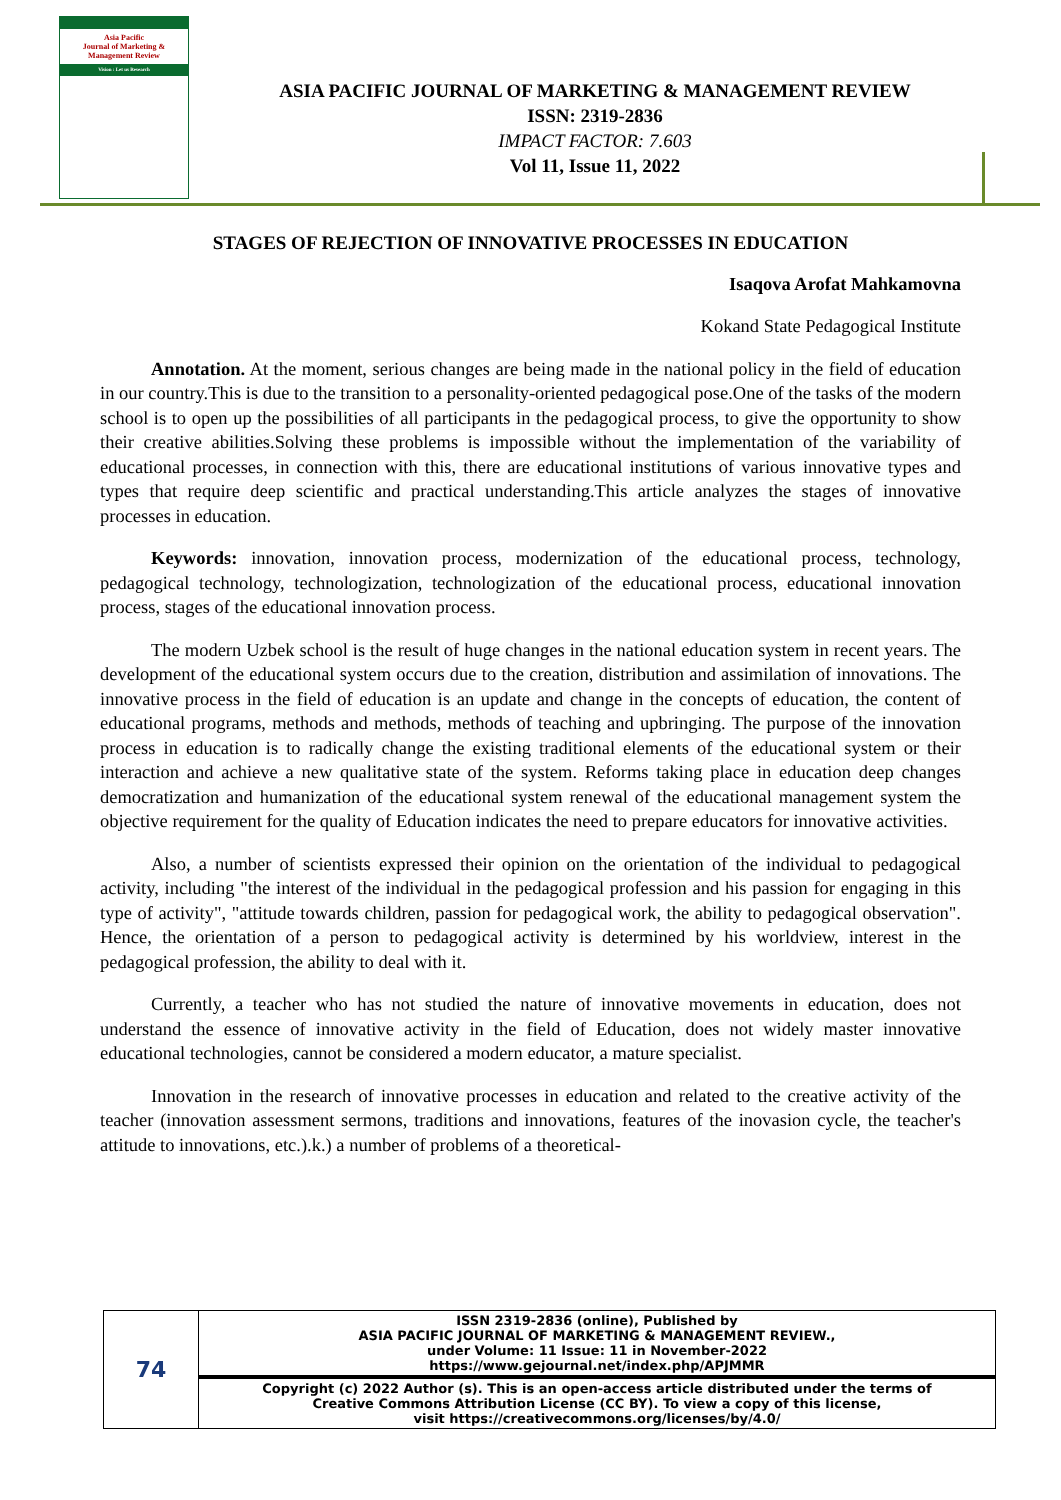Asia Pacific
Journal of Marketing &
Management Review
Vision : Let us Research
ASIA PACIFIC JOURNAL OF MARKETING & MANAGEMENT REVIEW
ISSN: 2319-2836
IMPACT FACTOR: 7.603
Vol 11, Issue 11, 2022
STAGES OF REJECTION OF INNOVATIVE PROCESSES IN EDUCATION
Isaqova Arofat Mahkamovna
Kokand State Pedagogical Institute
Annotation. At the moment, serious changes are being made in the national policy in the field of education in our country.This is due to the transition to a personality-oriented pedagogical pose.One of the tasks of the modern school is to open up the possibilities of all participants in the pedagogical process, to give the opportunity to show their creative abilities.Solving these problems is impossible without the implementation of the variability of educational processes, in connection with this, there are educational institutions of various innovative types and types that require deep scientific and practical understanding.This article analyzes the stages of innovative processes in education.
Keywords: innovation, innovation process, modernization of the educational process, technology, pedagogical technology, technologization, technologization of the educational process, educational innovation process, stages of the educational innovation process.
The modern Uzbek school is the result of huge changes in the national education system in recent years. The development of the educational system occurs due to the creation, distribution and assimilation of innovations. The innovative process in the field of education is an update and change in the concepts of education, the content of educational programs, methods and methods, methods of teaching and upbringing. The purpose of the innovation process in education is to radically change the existing traditional elements of the educational system or their interaction and achieve a new qualitative state of the system. Reforms taking place in education deep changes democratization and humanization of the educational system renewal of the educational management system the objective requirement for the quality of Education indicates the need to prepare educators for innovative activities.
Also, a number of scientists expressed their opinion on the orientation of the individual to pedagogical activity, including "the interest of the individual in the pedagogical profession and his passion for engaging in this type of activity", "attitude towards children, passion for pedagogical work, the ability to pedagogical observation". Hence, the orientation of a person to pedagogical activity is determined by his worldview, interest in the pedagogical profession, the ability to deal with it.
Currently, a teacher who has not studied the nature of innovative movements in education, does not understand the essence of innovative activity in the field of Education, does not widely master innovative educational technologies, cannot be considered a modern educator, a mature specialist.
Innovation in the research of innovative processes in education and related to the creative activity of the teacher (innovation assessment sermons, traditions and innovations, features of the inovasion cycle, the teacher's attitude to innovations, etc.).k.) a number of problems of a theoretical-
| 74 | ISSN 2319-2836 (online), Published by ASIA PACIFIC JOURNAL OF MARKETING & MANAGEMENT REVIEW., under Volume: 11 Issue: 11 in November-2022 https://www.gejournal.net/index.php/APJMMR |
| | Copyright (c) 2022 Author (s). This is an open-access article distributed under the terms of Creative Commons Attribution License (CC BY). To view a copy of this license, visit https://creativecommons.org/licenses/by/4.0/ |